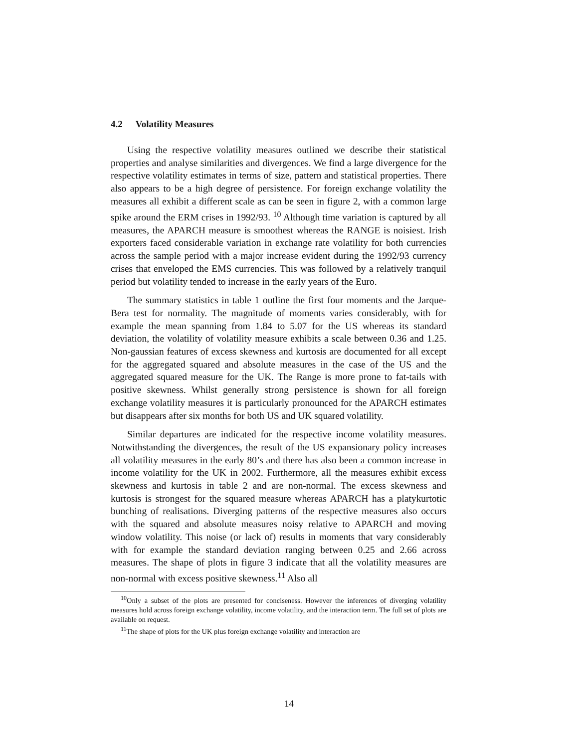4.2 Volatility Measures
Using the respective volatility measures outlined we describe their statistical properties and analyse similarities and divergences. We find a large divergence for the respective volatility estimates in terms of size, pattern and statistical properties. There also appears to be a high degree of persistence. For foreign exchange volatility the measures all exhibit a different scale as can be seen in figure 2, with a common large spike around the ERM crises in 1992/93. <sup>10</sup> Although time variation is captured by all measures, the APARCH measure is smoothest whereas the RANGE is noisiest. Irish exporters faced considerable variation in exchange rate volatility for both currencies across the sample period with a major increase evident during the 1992/93 currency crises that enveloped the EMS currencies. This was followed by a relatively tranquil period but volatility tended to increase in the early years of the Euro.
The summary statistics in table 1 outline the first four moments and the Jarque-Bera test for normality. The magnitude of moments varies considerably, with for example the mean spanning from 1.84 to 5.07 for the US whereas its standard deviation, the volatility of volatility measure exhibits a scale between 0.36 and 1.25. Non-gaussian features of excess skewness and kurtosis are documented for all except for the aggregated squared and absolute measures in the case of the US and the aggregated squared measure for the UK. The Range is more prone to fat-tails with positive skewness. Whilst generally strong persistence is shown for all foreign exchange volatility measures it is particularly pronounced for the APARCH estimates but disappears after six months for both US and UK squared volatility.
Similar departures are indicated for the respective income volatility measures. Notwithstanding the divergences, the result of the US expansionary policy increases all volatility measures in the early 80’s and there has also been a common increase in income volatility for the UK in 2002. Furthermore, all the measures exhibit excess skewness and kurtosis in table 2 and are non-normal. The excess skewness and kurtosis is strongest for the squared measure whereas APARCH has a platykurtotic bunching of realisations. Diverging patterns of the respective measures also occurs with the squared and absolute measures noisy relative to APARCH and moving window volatility. This noise (or lack of) results in moments that vary considerably with for example the standard deviation ranging between 0.25 and 2.66 across measures. The shape of plots in figure 3 indicate that all the volatility measures are non-normal with excess positive skewness.<sup>11</sup> Also all
<sup>10</sup> Only a subset of the plots are presented for conciseness. However the inferences of diverging volatility measures hold across foreign exchange volatility, income volatility, and the interaction term. The full set of plots are available on request.
<sup>11</sup> The shape of plots for the UK plus foreign exchange volatility and interaction are
14